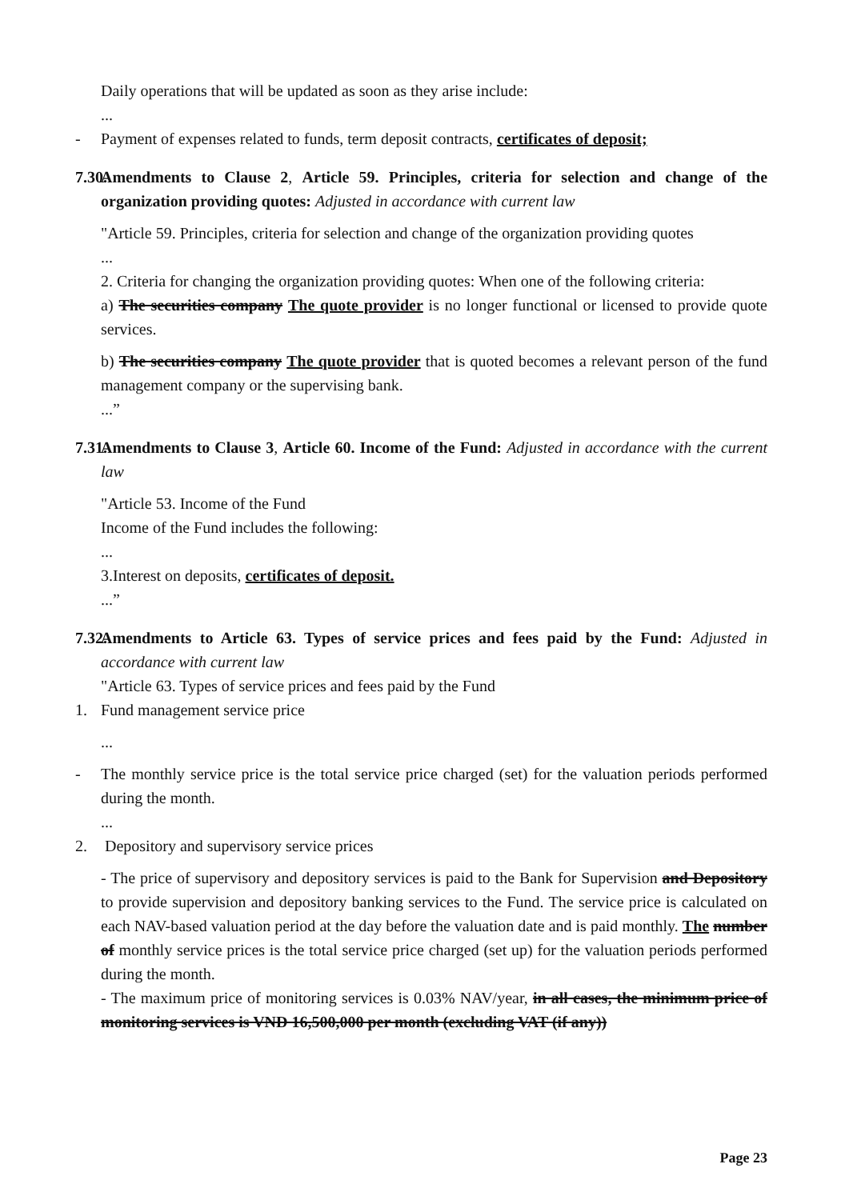Daily operations that will be updated as soon as they arise include:
...
- Payment of expenses related to funds, term deposit contracts, certificates of deposit;
7.30. Amendments to Clause 2, Article 59. Principles, criteria for selection and change of the organization providing quotes: Adjusted in accordance with current law
"Article 59. Principles, criteria for selection and change of the organization providing quotes
...
2. Criteria for changing the organization providing quotes: When one of the following criteria:
a) The securities company The quote provider is no longer functional or licensed to provide quote services.
b) The securities company The quote provider that is quoted becomes a relevant person of the fund management company or the supervising bank.
...”
7.31. Amendments to Clause 3, Article 60. Income of the Fund: Adjusted in accordance with the current law
"Article 53. Income of the Fund
Income of the Fund includes the following:
...
3.Interest on deposits, certificates of deposit.
...”
7.32. Amendments to Article 63. Types of service prices and fees paid by the Fund: Adjusted in accordance with current law
"Article 63. Types of service prices and fees paid by the Fund
1. Fund management service price
...
- The monthly service price is the total service price charged (set) for the valuation periods performed during the month.
...
2. Depository and supervisory service prices
- The price of supervisory and depository services is paid to the Bank for Supervision and Depository to provide supervision and depository banking services to the Fund. The service price is calculated on each NAV-based valuation period at the day before the valuation date and is paid monthly. The number of monthly service prices is the total service price charged (set up) for the valuation periods performed during the month.
- The maximum price of monitoring services is 0.03% NAV/year, in all cases, the minimum price of monitoring services is VND 16,500,000 per month (excluding VAT (if any))
Page 23